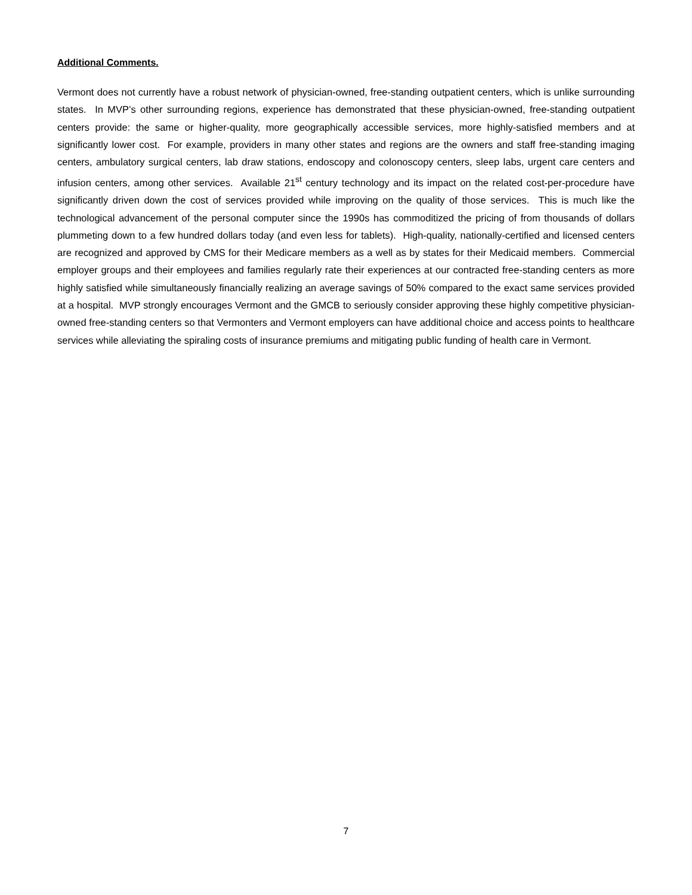Additional Comments.
Vermont does not currently have a robust network of physician-owned, free-standing outpatient centers, which is unlike surrounding states. In MVP’s other surrounding regions, experience has demonstrated that these physician-owned, free-standing outpatient centers provide: the same or higher-quality, more geographically accessible services, more highly-satisfied members and at significantly lower cost. For example, providers in many other states and regions are the owners and staff free-standing imaging centers, ambulatory surgical centers, lab draw stations, endoscopy and colonoscopy centers, sleep labs, urgent care centers and infusion centers, among other services. Available 21<sup>st</sup> century technology and its impact on the related cost-per-procedure have significantly driven down the cost of services provided while improving on the quality of those services. This is much like the technological advancement of the personal computer since the 1990s has commoditized the pricing of from thousands of dollars plummeting down to a few hundred dollars today (and even less for tablets). High-quality, nationally-certified and licensed centers are recognized and approved by CMS for their Medicare members as a well as by states for their Medicaid members. Commercial employer groups and their employees and families regularly rate their experiences at our contracted free-standing centers as more highly satisfied while simultaneously financially realizing an average savings of 50% compared to the exact same services provided at a hospital. MVP strongly encourages Vermont and the GMCB to seriously consider approving these highly competitive physician-owned free-standing centers so that Vermonters and Vermont employers can have additional choice and access points to healthcare services while alleviating the spiraling costs of insurance premiums and mitigating public funding of health care in Vermont.
7